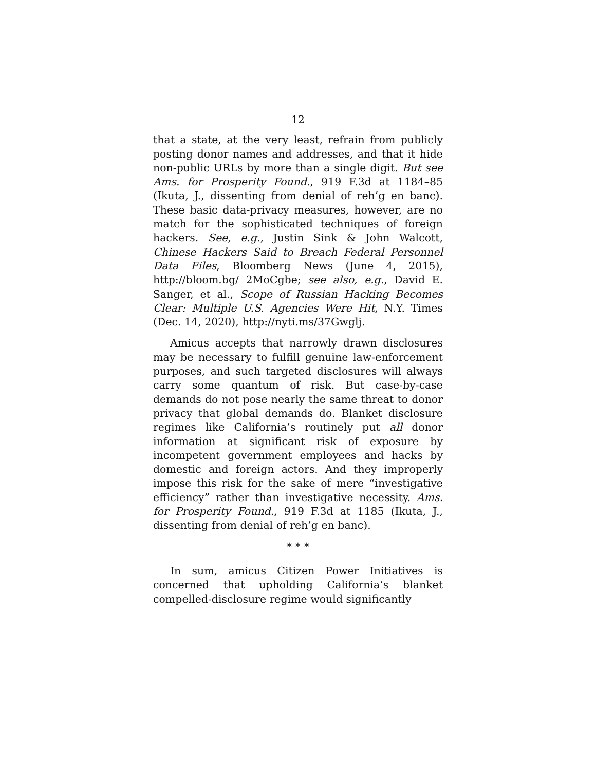12
that a state, at the very least, refrain from publicly posting donor names and addresses, and that it hide non-public URLs by more than a single digit. But see Ams. for Prosperity Found., 919 F.3d at 1184–85 (Ikuta, J., dissenting from denial of reh’g en banc). These basic data-privacy measures, however, are no match for the sophisticated techniques of foreign hackers. See, e.g., Justin Sink & John Walcott, Chinese Hackers Said to Breach Federal Personnel Data Files, Bloomberg News (June 4, 2015), http://bloom.bg/ 2MoCgbe; see also, e.g., David E. Sanger, et al., Scope of Russian Hacking Becomes Clear: Multiple U.S. Agencies Were Hit, N.Y. Times (Dec. 14, 2020), http://nyti.ms/37Gwglj.
Amicus accepts that narrowly drawn disclosures may be necessary to fulfill genuine law-enforcement purposes, and such targeted disclosures will always carry some quantum of risk. But case-by-case demands do not pose nearly the same threat to donor privacy that global demands do. Blanket disclosure regimes like California’s routinely put all donor information at significant risk of exposure by incompetent government employees and hacks by domestic and foreign actors. And they improperly impose this risk for the sake of mere “investigative efficiency” rather than investigative necessity. Ams. for Prosperity Found., 919 F.3d at 1185 (Ikuta, J., dissenting from denial of reh’g en banc).
* * *
In sum, amicus Citizen Power Initiatives is concerned that upholding California’s blanket compelled-disclosure regime would significantly